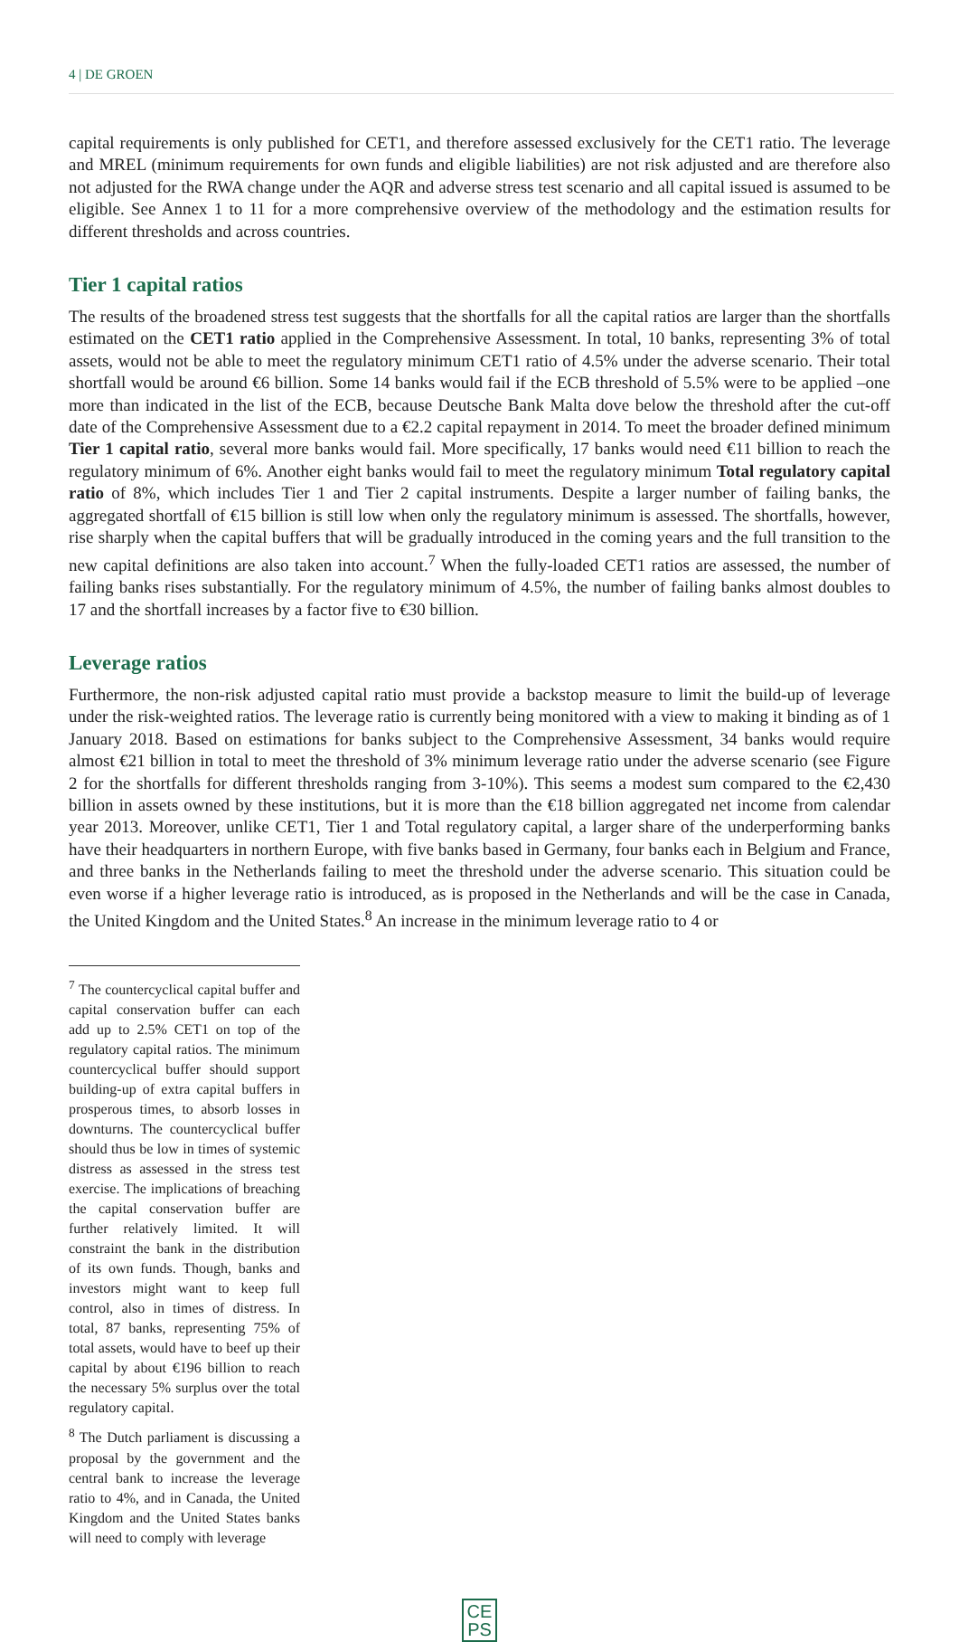4 | DE GROEN
capital requirements is only published for CET1, and therefore assessed exclusively for the CET1 ratio. The leverage and MREL (minimum requirements for own funds and eligible liabilities) are not risk adjusted and are therefore also not adjusted for the RWA change under the AQR and adverse stress test scenario and all capital issued is assumed to be eligible. See Annex 1 to 11 for a more comprehensive overview of the methodology and the estimation results for different thresholds and across countries.
Tier 1 capital ratios
The results of the broadened stress test suggests that the shortfalls for all the capital ratios are larger than the shortfalls estimated on the CET1 ratio applied in the Comprehensive Assessment. In total, 10 banks, representing 3% of total assets, would not be able to meet the regulatory minimum CET1 ratio of 4.5% under the adverse scenario. Their total shortfall would be around €6 billion. Some 14 banks would fail if the ECB threshold of 5.5% were to be applied –one more than indicated in the list of the ECB, because Deutsche Bank Malta dove below the threshold after the cut-off date of the Comprehensive Assessment due to a €2.2 capital repayment in 2014. To meet the broader defined minimum Tier 1 capital ratio, several more banks would fail. More specifically, 17 banks would need €11 billion to reach the regulatory minimum of 6%. Another eight banks would fail to meet the regulatory minimum Total regulatory capital ratio of 8%, which includes Tier 1 and Tier 2 capital instruments. Despite a larger number of failing banks, the aggregated shortfall of €15 billion is still low when only the regulatory minimum is assessed. The shortfalls, however, rise sharply when the capital buffers that will be gradually introduced in the coming years and the full transition to the new capital definitions are also taken into account.<sup>7</sup> When the fully-loaded CET1 ratios are assessed, the number of failing banks rises substantially. For the regulatory minimum of 4.5%, the number of failing banks almost doubles to 17 and the shortfall increases by a factor five to €30 billion.
Leverage ratios
Furthermore, the non-risk adjusted capital ratio must provide a backstop measure to limit the build-up of leverage under the risk-weighted ratios. The leverage ratio is currently being monitored with a view to making it binding as of 1 January 2018. Based on estimations for banks subject to the Comprehensive Assessment, 34 banks would require almost €21 billion in total to meet the threshold of 3% minimum leverage ratio under the adverse scenario (see Figure 2 for the shortfalls for different thresholds ranging from 3-10%). This seems a modest sum compared to the €2,430 billion in assets owned by these institutions, but it is more than the €18 billion aggregated net income from calendar year 2013. Moreover, unlike CET1, Tier 1 and Total regulatory capital, a larger share of the underperforming banks have their headquarters in northern Europe, with five banks based in Germany, four banks each in Belgium and France, and three banks in the Netherlands failing to meet the threshold under the adverse scenario. This situation could be even worse if a higher leverage ratio is introduced, as is proposed in the Netherlands and will be the case in Canada, the United Kingdom and the United States.<sup>8</sup> An increase in the minimum leverage ratio to 4 or
<sup>7</sup> The countercyclical capital buffer and capital conservation buffer can each add up to 2.5% CET1 on top of the regulatory capital ratios. The minimum countercyclical buffer should support building-up of extra capital buffers in prosperous times, to absorb losses in downturns. The countercyclical buffer should thus be low in times of systemic distress as assessed in the stress test exercise. The implications of breaching the capital conservation buffer are further relatively limited. It will constraint the bank in the distribution of its own funds. Though, banks and investors might want to keep full control, also in times of distress. In total, 87 banks, representing 75% of total assets, would have to beef up their capital by about €196 billion to reach the necessary 5% surplus over the total regulatory capital.
<sup>8</sup> The Dutch parliament is discussing a proposal by the government and the central bank to increase the leverage ratio to 4%, and in Canada, the United Kingdom and the United States banks will need to comply with leverage
CE
PS